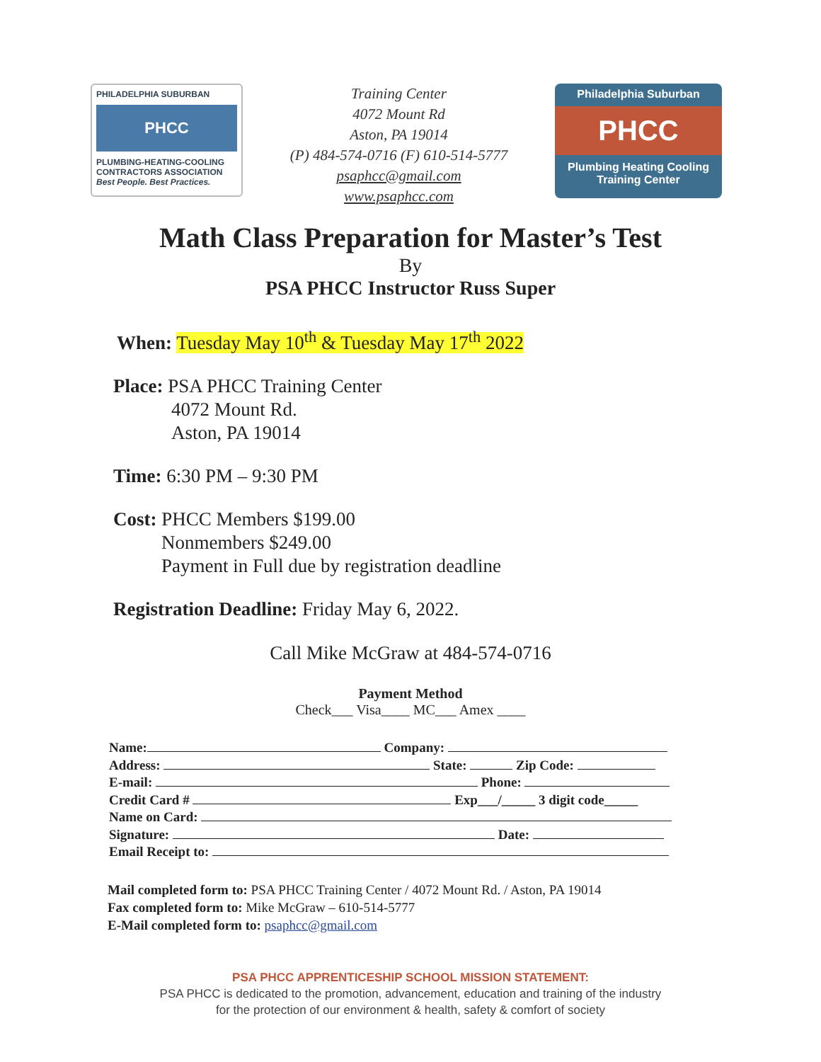PHILADELPHIA SUBURBAN
PHCC
PLUMBING-HEATING-COOLING CONTRACTORS ASSOCIATION
Best People. Best Practices.
Training Center
4072 Mount Rd
Aston, PA 19014
(P) 484-574-0716 (F) 610-514-5777
psaphcc@gmail.com
www.psaphcc.com
Philadelphia Suburban
PHCC
Plumbing Heating Cooling
Training Center
Math Class Preparation for Master’s Test
By
PSA PHCC Instructor Russ Super
When: Tuesday May 10<sup>th</sup> & Tuesday May 17<sup>th</sup> 2022
Place: PSA PHCC Training Center
4072 Mount Rd.
Aston, PA 19014
Time: 6:30 PM – 9:30 PM
Cost: PHCC Members $199.00
Nonmembers $249.00
Payment in Full due by registration deadline
Registration Deadline: Friday May 6, 2022.
Call Mike McGraw at 484-574-0716
Payment Method
Check___ Visa____ MC___ Amex ____
Name: Company:
Address: State: Zip Code:
E-mail: Phone:
Credit Card # Exp___/_____ 3 digit code_____
Name on Card:
Signature: Date:
Email Receipt to:
Mail completed form to: PSA PHCC Training Center / 4072 Mount Rd. / Aston, PA 19014
Fax completed form to: Mike McGraw – 610-514-5777
E-Mail completed form to: psaphcc@gmail.com
PSA PHCC APPRENTICESHIP SCHOOL MISSION STATEMENT:
PSA PHCC is dedicated to the promotion, advancement, education and training of the industry
for the protection of our environment & health, safety & comfort of society